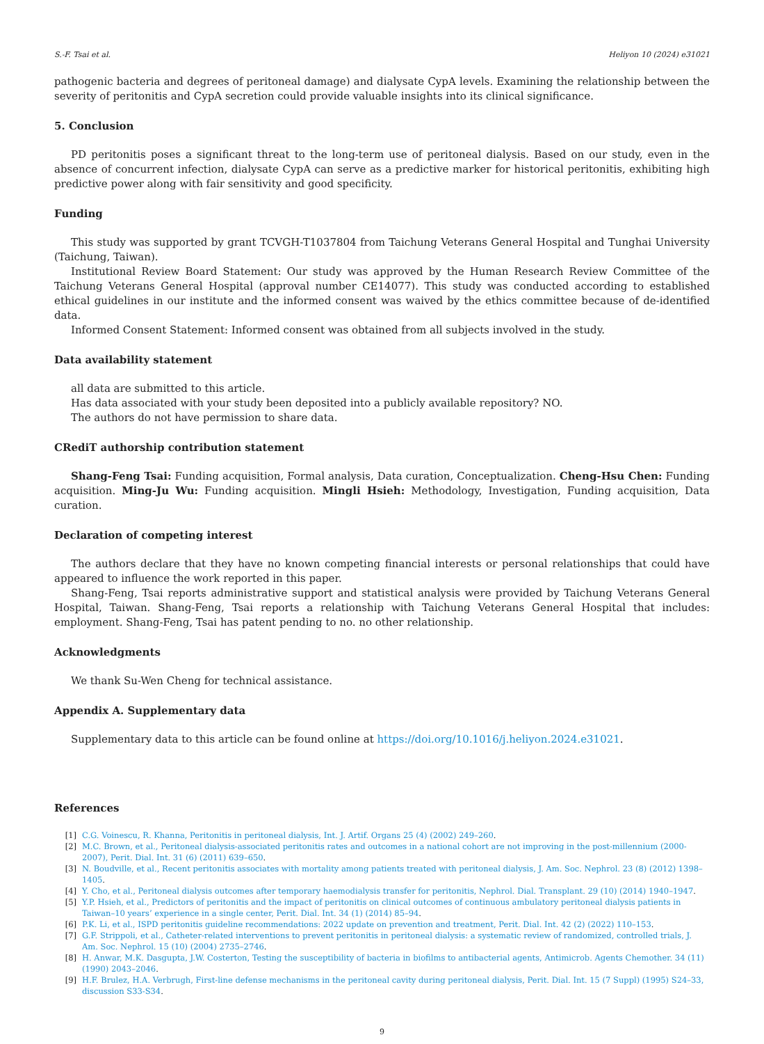S.-F. Tsai et al. Heliyon 10 (2024) e31021
pathogenic bacteria and degrees of peritoneal damage) and dialysate CypA levels. Examining the relationship between the severity of peritonitis and CypA secretion could provide valuable insights into its clinical significance.
5. Conclusion
PD peritonitis poses a significant threat to the long-term use of peritoneal dialysis. Based on our study, even in the absence of concurrent infection, dialysate CypA can serve as a predictive marker for historical peritonitis, exhibiting high predictive power along with fair sensitivity and good specificity.
Funding
This study was supported by grant TCVGH-T1037804 from Taichung Veterans General Hospital and Tunghai University (Taichung, Taiwan).
Institutional Review Board Statement: Our study was approved by the Human Research Review Committee of the Taichung Veterans General Hospital (approval number CE14077). This study was conducted according to established ethical guidelines in our institute and the informed consent was waived by the ethics committee because of de-identified data.
Informed Consent Statement: Informed consent was obtained from all subjects involved in the study.
Data availability statement
all data are submitted to this article.
Has data associated with your study been deposited into a publicly available repository? NO.
The authors do not have permission to share data.
CRediT authorship contribution statement
Shang-Feng Tsai: Funding acquisition, Formal analysis, Data curation, Conceptualization. Cheng-Hsu Chen: Funding acquisition. Ming-Ju Wu: Funding acquisition. Mingli Hsieh: Methodology, Investigation, Funding acquisition, Data curation.
Declaration of competing interest
The authors declare that they have no known competing financial interests or personal relationships that could have appeared to influence the work reported in this paper.
Shang-Feng, Tsai reports administrative support and statistical analysis were provided by Taichung Veterans General Hospital, Taiwan. Shang-Feng, Tsai reports a relationship with Taichung Veterans General Hospital that includes: employment. Shang-Feng, Tsai has patent pending to no. no other relationship.
Acknowledgments
We thank Su-Wen Cheng for technical assistance.
Appendix A. Supplementary data
Supplementary data to this article can be found online at https://doi.org/10.1016/j.heliyon.2024.e31021.
References
[1] C.G. Voinescu, R. Khanna, Peritonitis in peritoneal dialysis, Int. J. Artif. Organs 25 (4) (2002) 249–260.
[2] M.C. Brown, et al., Peritoneal dialysis-associated peritonitis rates and outcomes in a national cohort are not improving in the post-millennium (2000-2007), Perit. Dial. Int. 31 (6) (2011) 639–650.
[3] N. Boudville, et al., Recent peritonitis associates with mortality among patients treated with peritoneal dialysis, J. Am. Soc. Nephrol. 23 (8) (2012) 1398–1405.
[4] Y. Cho, et al., Peritoneal dialysis outcomes after temporary haemodialysis transfer for peritonitis, Nephrol. Dial. Transplant. 29 (10) (2014) 1940–1947.
[5] Y.P. Hsieh, et al., Predictors of peritonitis and the impact of peritonitis on clinical outcomes of continuous ambulatory peritoneal dialysis patients in Taiwan–10 years’ experience in a single center, Perit. Dial. Int. 34 (1) (2014) 85–94.
[6] P.K. Li, et al., ISPD peritonitis guideline recommendations: 2022 update on prevention and treatment, Perit. Dial. Int. 42 (2) (2022) 110–153.
[7] G.F. Strippoli, et al., Catheter-related interventions to prevent peritonitis in peritoneal dialysis: a systematic review of randomized, controlled trials, J. Am. Soc. Nephrol. 15 (10) (2004) 2735–2746.
[8] H. Anwar, M.K. Dasgupta, J.W. Costerton, Testing the susceptibility of bacteria in biofilms to antibacterial agents, Antimicrob. Agents Chemother. 34 (11) (1990) 2043–2046.
[9] H.F. Brulez, H.A. Verbrugh, First-line defense mechanisms in the peritoneal cavity during peritoneal dialysis, Perit. Dial. Int. 15 (7 Suppl) (1995) S24–33, discussion S33-S34.
9